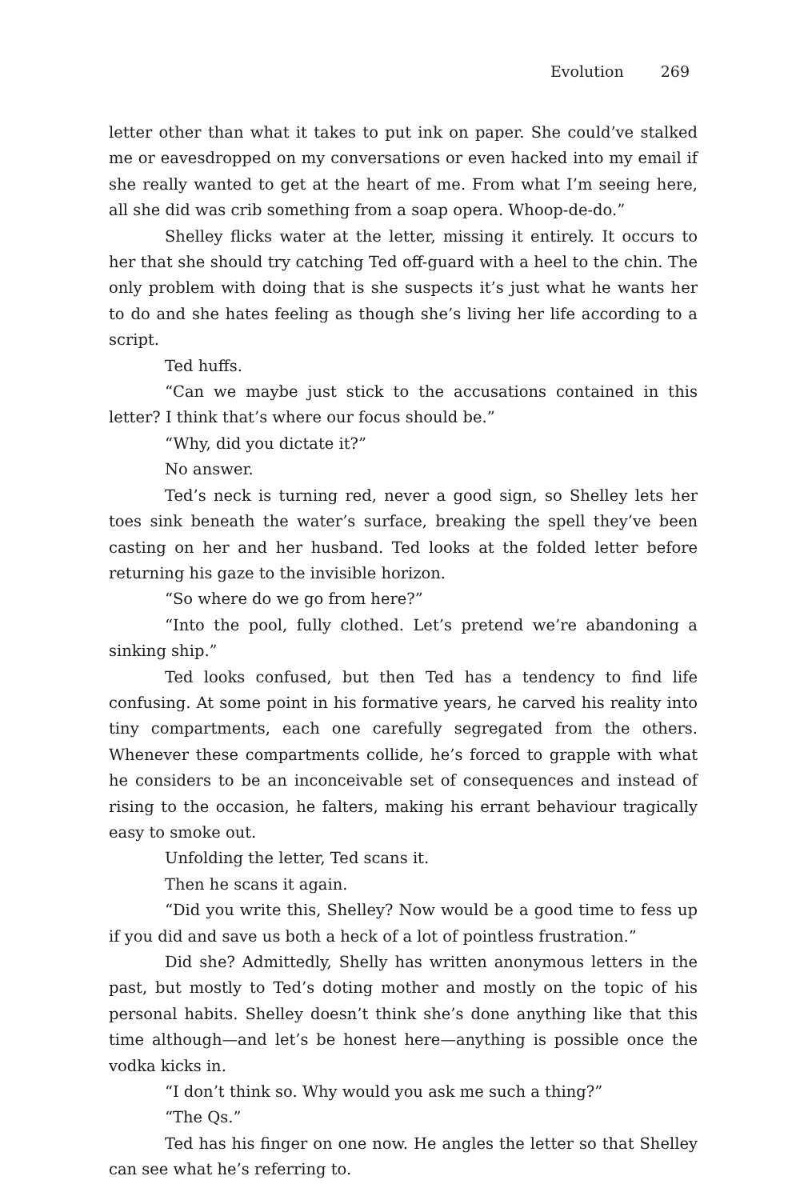Evolution 269
letter other than what it takes to put ink on paper. She could’ve stalked me or eavesdropped on my conversations or even hacked into my email if she really wanted to get at the heart of me. From what I’m seeing here, all she did was crib something from a soap opera. Whoop-de-do.”
Shelley flicks water at the letter, missing it entirely. It occurs to her that she should try catching Ted off-guard with a heel to the chin. The only problem with doing that is she suspects it’s just what he wants her to do and she hates feeling as though she’s living her life according to a script.
Ted huffs.
“Can we maybe just stick to the accusations contained in this letter? I think that’s where our focus should be.”
“Why, did you dictate it?”
No answer.
Ted’s neck is turning red, never a good sign, so Shelley lets her toes sink beneath the water’s surface, breaking the spell they’ve been casting on her and her husband. Ted looks at the folded letter before returning his gaze to the invisible horizon.
“So where do we go from here?”
“Into the pool, fully clothed. Let’s pretend we’re abandoning a sinking ship.”
Ted looks confused, but then Ted has a tendency to find life confusing. At some point in his formative years, he carved his reality into tiny compartments, each one carefully segregated from the others. Whenever these compartments collide, he’s forced to grapple with what he considers to be an inconceivable set of consequences and instead of rising to the occasion, he falters, making his errant behaviour tragically easy to smoke out.
Unfolding the letter, Ted scans it.
Then he scans it again.
“Did you write this, Shelley? Now would be a good time to fess up if you did and save us both a heck of a lot of pointless frustration.”
Did she? Admittedly, Shelly has written anonymous letters in the past, but mostly to Ted’s doting mother and mostly on the topic of his personal habits. Shelley doesn’t think she’s done anything like that this time although—and let’s be honest here—anything is possible once the vodka kicks in.
“I don’t think so. Why would you ask me such a thing?”
“The Qs.”
Ted has his finger on one now. He angles the letter so that Shelley can see what he’s referring to.